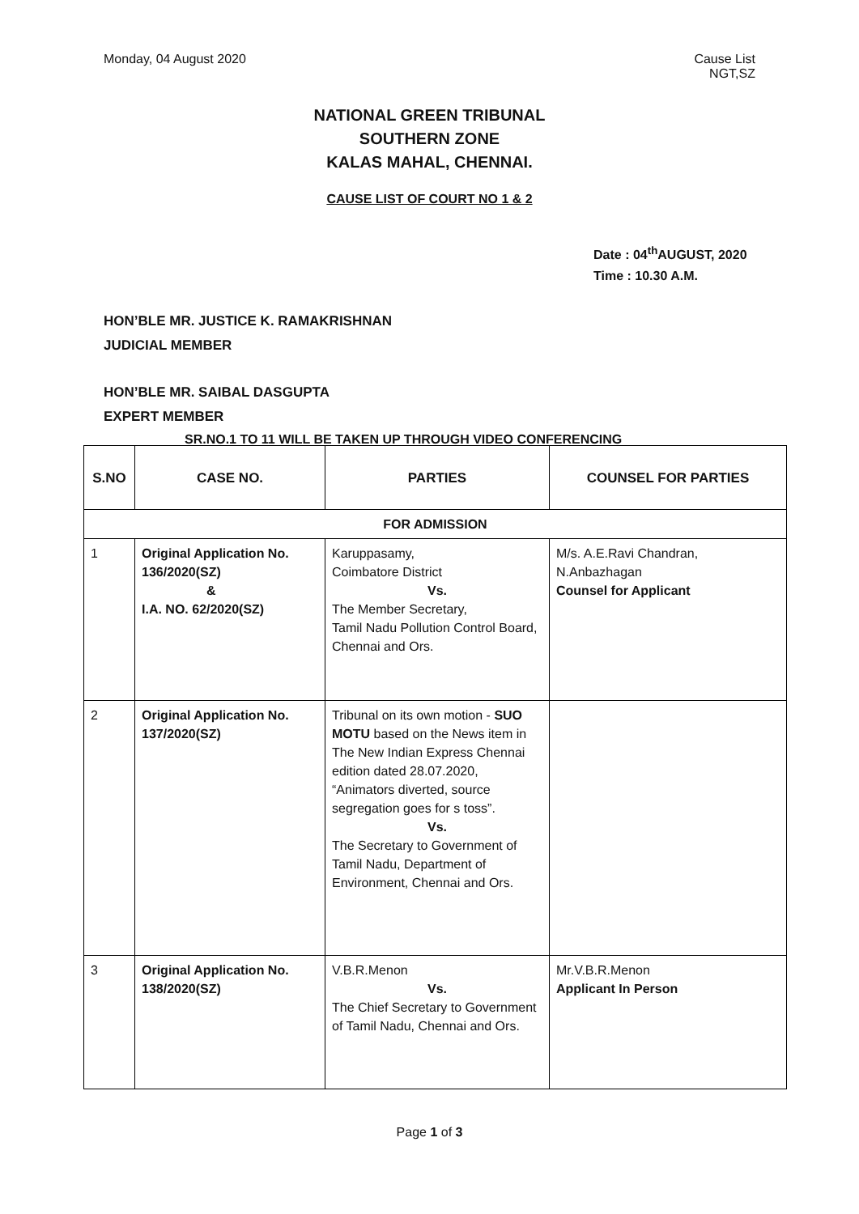Monday, 04 August 2020 Cause List
NGT,SZ
NATIONAL GREEN TRIBUNAL
SOUTHERN ZONE
KALAS MAHAL, CHENNAI.
CAUSE LIST OF COURT NO 1 & 2
Date : 04<sup>th</sup>AUGUST, 2020
Time : 10.30 A.M.
HON’BLE MR. JUSTICE K. RAMAKRISHNAN
JUDICIAL MEMBER
HON’BLE MR. SAIBAL DASGUPTA
EXPERT MEMBER
SR.NO.1 TO 11 WILL BE TAKEN UP THROUGH VIDEO CONFERENCING
| S.NO | CASE NO. | PARTIES | COUNSEL FOR PARTIES |
| --- | --- | --- | --- |
| FOR ADMISSION | | | |
| 1 | Original Application No. 136/2020(SZ) & I.A. NO. 62/2020(SZ) | Karuppasamy, Coimbatore District Vs. The Member Secretary, Tamil Nadu Pollution Control Board, Chennai and Ors. | M/s. A.E.Ravi Chandran, N.Anbazhagan Counsel for Applicant |
| 2 | Original Application No. 137/2020(SZ) | Tribunal on its own motion - SUO MOTU based on the News item in The New Indian Express Chennai edition dated 28.07.2020, “Animators diverted, source segregation goes for s toss”. Vs. The Secretary to Government of Tamil Nadu, Department of Environment, Chennai and Ors. | |
| 3 | Original Application No. 138/2020(SZ) | V.B.R.Menon Vs. The Chief Secretary to Government of Tamil Nadu, Chennai and Ors. | Mr.V.B.R.Menon Applicant In Person |
Page 1 of 3